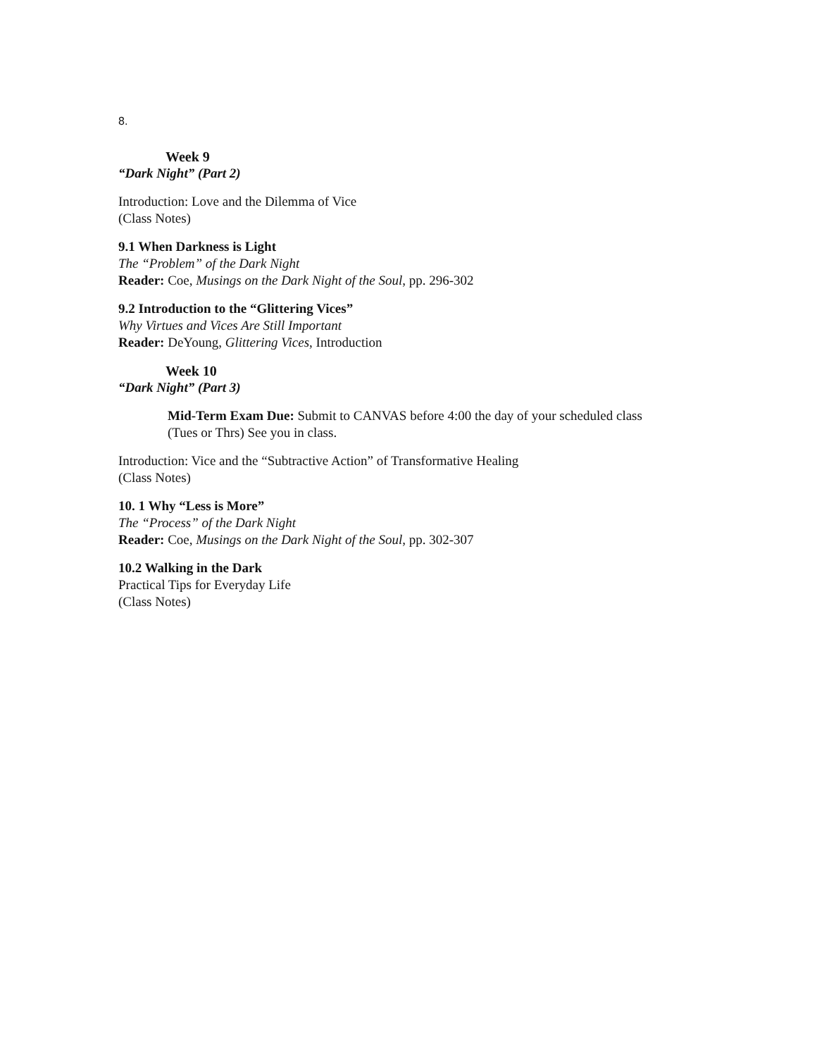8.
Week 9
“Dark Night” (Part 2)
Introduction: Love and the Dilemma of Vice
(Class Notes)
9.1 When Darkness is Light
The “Problem” of the Dark Night
Reader: Coe, Musings on the Dark Night of the Soul, pp. 296-302
9.2 Introduction to the “Glittering Vices”
Why Virtues and Vices Are Still Important
Reader: DeYoung, Glittering Vices, Introduction
Week 10
“Dark Night” (Part 3)
Mid-Term Exam Due: Submit to CANVAS before 4:00 the day of your scheduled class
(Tues or Thrs) See you in class.
Introduction: Vice and the “Subtractive Action” of Transformative Healing
(Class Notes)
10. 1 Why “Less is More”
The “Process” of the Dark Night
Reader: Coe, Musings on the Dark Night of the Soul, pp. 302-307
10.2 Walking in the Dark
Practical Tips for Everyday Life
(Class Notes)